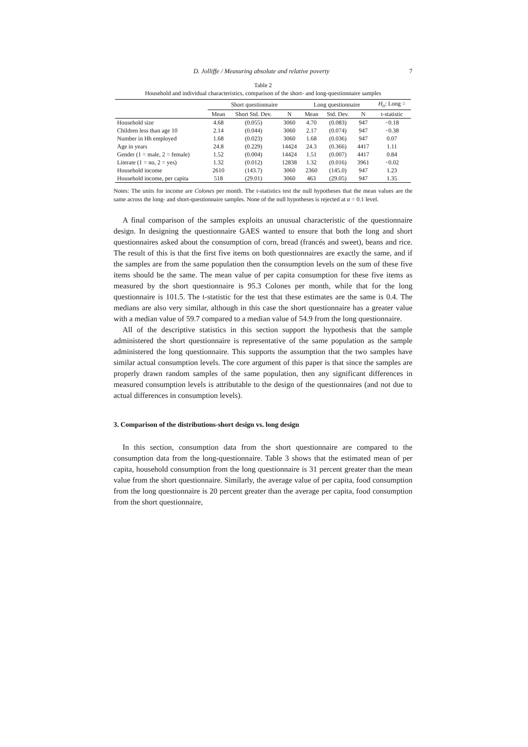D. Jolliffe / Measuring absolute and relative poverty 7
Table 2
Household and individual characteristics, comparison of the short- and long-questionnaire samples
| | Short questionnaire | | | Long questionnaire | | | H<sub>o</sub> : Long = |
| --- | --- | --- | --- | --- | --- | --- | --- |
| | Mean | Short Std. Dev. | N | Mean | Std. Dev. | N | t-statistic |
| Household size | 4.68 | (0.055) | 3060 | 4.70 | (0.083) | 947 | −0.18 |
| Children less than age 10 | 2.14 | (0.044) | 3060 | 2.17 | (0.074) | 947 | −0.38 |
| Number in Hh employed | 1.68 | (0.023) | 3060 | 1.68 | (0.036) | 947 | 0.07 |
| Age in years | 24.8 | (0.229) | 14424 | 24.3 | (0.366) | 4417 | 1.11 |
| Gender (1 = male, 2 = female) | 1.52 | (0.004) | 14424 | 1.51 | (0.007) | 4417 | 0.84 |
| Literate (1 = no, 2 = yes) | 1.32 | (0.012) | 12838 | 1.32 | (0.016) | 3961 | −0.02 |
| Household income | 2610 | (143.7) | 3060 | 2360 | (145.0) | 947 | 1.23 |
| Household income, per capita | 518 | (29.01) | 3060 | 463 | (29.05) | 947 | 1.35 |
Notes: The units for income are Colones per month. The t-statistics test the null hypotheses that the mean values are the same across the long- and short-questionnaire samples. None of the null hypotheses is rejected at α = 0.1 level.
A final comparison of the samples exploits an unusual characteristic of the questionnaire design. In designing the questionnaire GAES wanted to ensure that both the long and short questionnaires asked about the consumption of corn, bread (francés and sweet), beans and rice. The result of this is that the first five items on both questionnaires are exactly the same, and if the samples are from the same population then the consumption levels on the sum of these five items should be the same. The mean value of per capita consumption for these five items as measured by the short questionnaire is 95.3 Colones per month, while that for the long questionnaire is 101.5. The t-statistic for the test that these estimates are the same is 0.4. The medians are also very similar, although in this case the short questionnaire has a greater value with a median value of 59.7 compared to a median value of 54.9 from the long questionnaire.
All of the descriptive statistics in this section support the hypothesis that the sample administered the short questionnaire is representative of the same population as the sample administered the long questionnaire. This supports the assumption that the two samples have similar actual consumption levels. The core argument of this paper is that since the samples are properly drawn random samples of the same population, then any significant differences in measured consumption levels is attributable to the design of the questionnaires (and not due to actual differences in consumption levels).
3. Comparison of the distributions-short design vs. long design
In this section, consumption data from the short questionnaire are compared to the consumption data from the long-questionnaire. Table 3 shows that the estimated mean of per capita, household consumption from the long questionnaire is 31 percent greater than the mean value from the short questionnaire. Similarly, the average value of per capita, food consumption from the long questionnaire is 20 percent greater than the average per capita, food consumption from the short questionnaire,